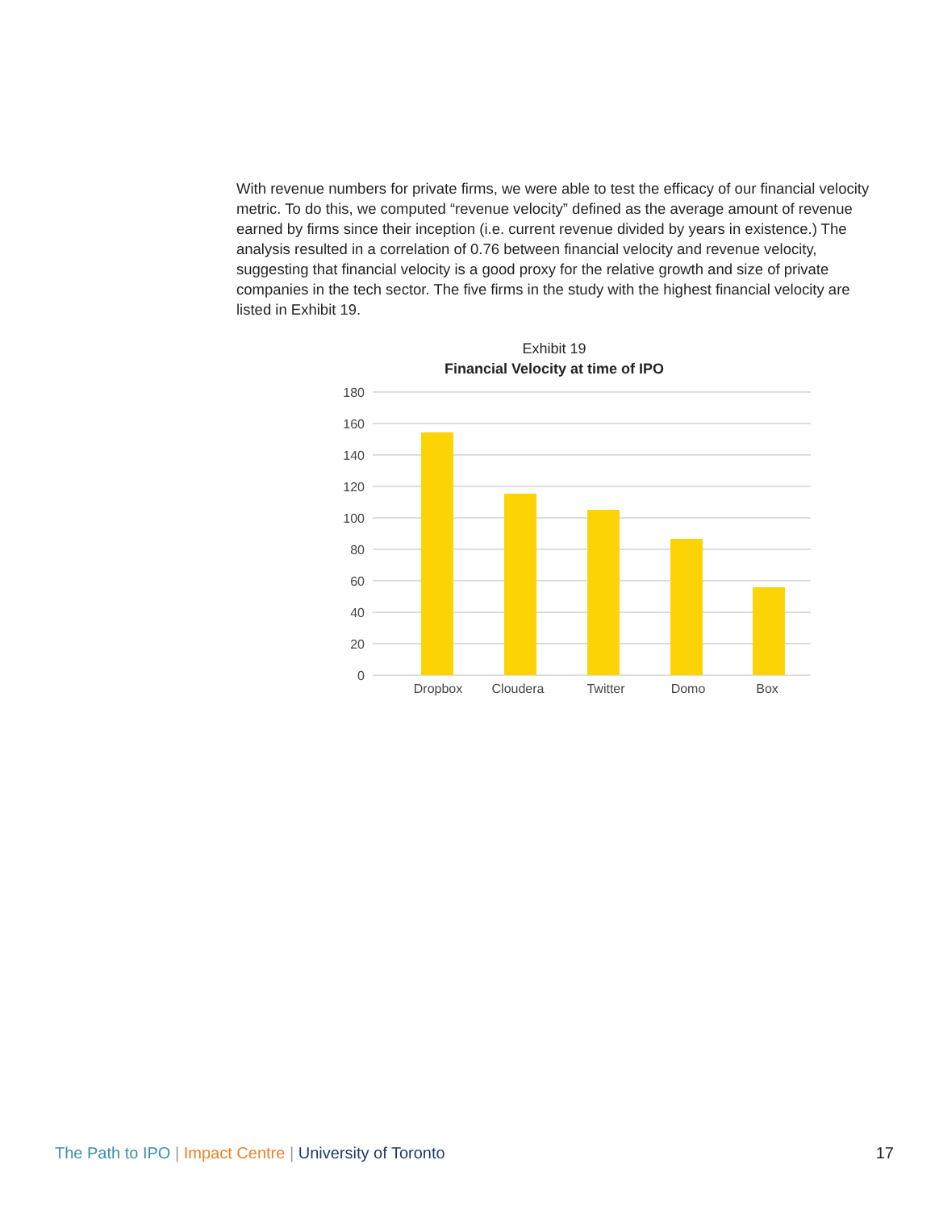With revenue numbers for private firms, we were able to test the efficacy of our financial velocity metric. To do this, we computed “revenue velocity” defined as the average amount of revenue earned by firms since their inception (i.e. current revenue divided by years in existence.) The analysis resulted in a correlation of 0.76 between financial velocity and revenue velocity, suggesting that financial velocity is a good proxy for the relative growth and size of private companies in the tech sector. The five firms in the study with the highest financial velocity are listed in Exhibit 19.
Exhibit 19
Financial Velocity at time of IPO
180
160
140
120
100
80
60
40
20
0
Dropbox
Cloudera
Twitter
Domo
Box
The Path to IPO | Impact Centre | University of Toronto 17